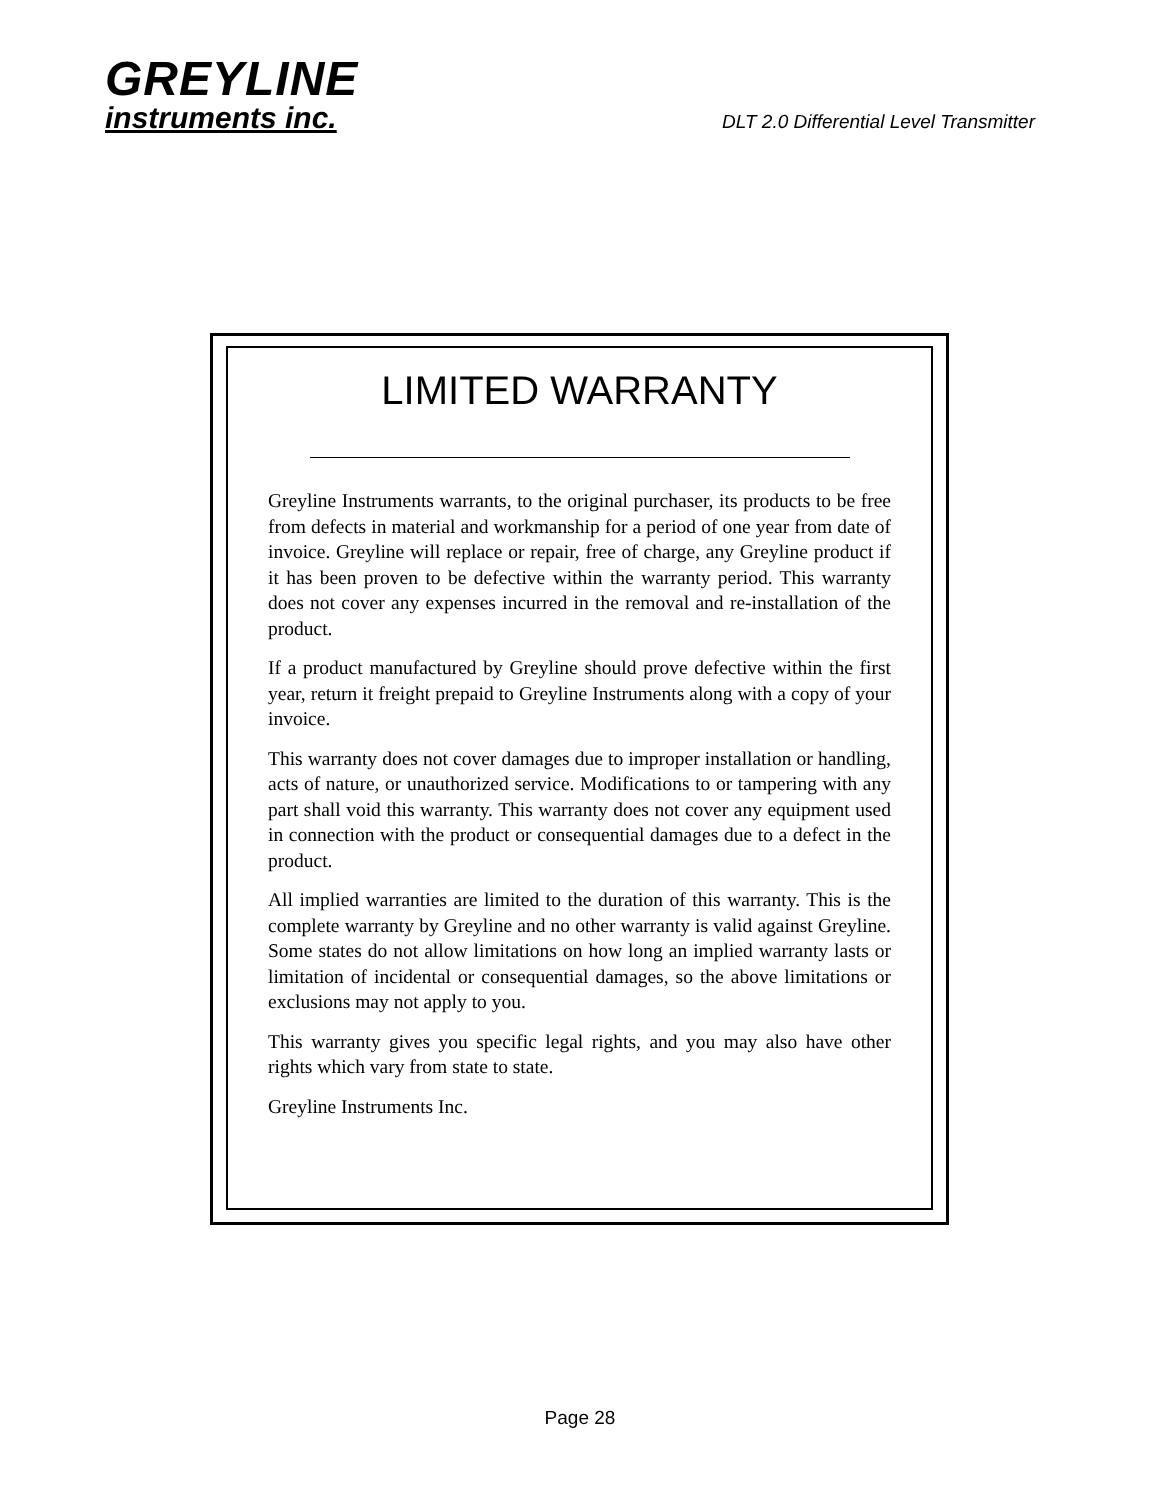GREYLINE
instruments inc.
DLT 2.0 Differential Level Transmitter
LIMITED WARRANTY
Greyline Instruments warrants, to the original purchaser, its products to be free from defects in material and workmanship for a period of one year from date of invoice. Greyline will replace or repair, free of charge, any Greyline product if it has been proven to be defective within the warranty period. This warranty does not cover any expenses incurred in the removal and re-installation of the product.
If a product manufactured by Greyline should prove defective within the first year, return it freight prepaid to Greyline Instruments along with a copy of your invoice.
This warranty does not cover damages due to improper installation or handling, acts of nature, or unauthorized service. Modifications to or tampering with any part shall void this warranty. This warranty does not cover any equipment used in connection with the product or consequential damages due to a defect in the product.
All implied warranties are limited to the duration of this warranty. This is the complete warranty by Greyline and no other warranty is valid against Greyline. Some states do not allow limitations on how long an implied warranty lasts or limitation of incidental or consequential damages, so the above limitations or exclusions may not apply to you.
This warranty gives you specific legal rights, and you may also have other rights which vary from state to state.
Greyline Instruments Inc.
Page 28